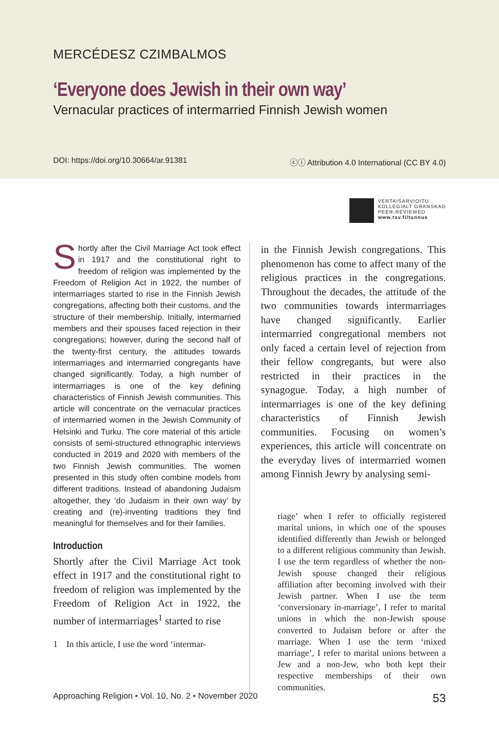MERCÉDESZ CZIMBALMOS
‘Everyone does Jewish in their own way’
Vernacular practices of intermarried Finnish Jewish women
DOI: https://doi.org/10.30664/ar.91381 ⓒⓘ Attribution 4.0 International (CC BY 4.0)
VERTAISARVIOITU
KOLLEGIALT GRANSKAD
PEER-REVIEWED
www.tsv.fi/tunnus
Shortly after the Civil Marriage Act took effect in 1917 and the constitutional right to freedom of religion was implemented by the Freedom of Religion Act in 1922, the number of intermarriages started to rise in the Finnish Jewish congregations, affecting both their customs, and the structure of their membership. Initially, intermarried members and their spouses faced rejection in their congregations; however, during the second half of the twenty-first century, the attitudes towards intermarriages and intermarried congregants have changed significantly. Today, a high number of intermarriages is one of the key defining characteristics of Finnish Jewish communities. This article will concentrate on the vernacular practices of intermarried women in the Jewish Community of Helsinki and Turku. The core material of this article consists of semi-structured ethnographic interviews conducted in 2019 and 2020 with members of the two Finnish Jewish communities. The women presented in this study often combine models from different traditions. Instead of abandoning Judaism altogether, they ‘do Judaism in their own way’ by creating and (re)-inventing traditions they find meaningful for themselves and for their families.
Introduction
Shortly after the Civil Marriage Act took effect in 1917 and the constitutional right to freedom of religion was implemented by the Freedom of Religion Act in 1922, the number of intermarriages<sup>1</sup> started to rise
1 In this article, I use the word ‘intermar-
in the Finnish Jewish congregations. This phenomenon has come to affect many of the religious practices in the congregations. Throughout the decades, the attitude of the two communities towards intermarriages have changed significantly. Earlier intermarried congregational members not only faced a certain level of rejection from their fellow congregants, but were also restricted in their practices in the synagogue. Today, a high number of intermarriages is one of the key defining characteristics of Finnish Jewish communities. Focusing on women’s experiences, this article will concentrate on the everyday lives of intermarried women among Finnish Jewry by analysing semi-
riage’ when I refer to officially registered marital unions, in which one of the spouses identified differently than Jewish or belonged to a different religious community than Jewish. I use the term regardless of whether the non-Jewish spouse changed their religious affiliation after becoming involved with their Jewish partner. When I use the term ‘conversionary in-marriage’, I refer to marital unions in which the non-Jewish spouse converted to Judaism before or after the marriage. When I use the term ‘mixed marriage’, I refer to marital unions between a Jew and a non-Jew, who both kept their respective memberships of their own communities.
Approaching Religion • Vol. 10, No. 2 • November 2020 53